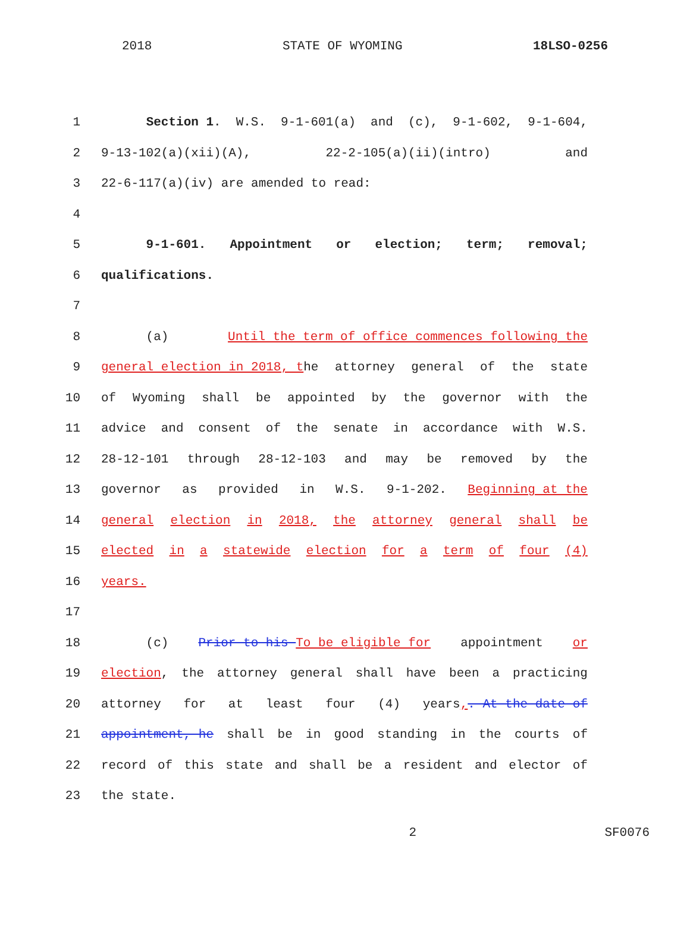2018 STATE OF WYOMING 18LSO-0256
1 Section 1. W.S. 9-1-601(a) and (c), 9-1-602, 9-1-604,
2 9-13-102(a)(xii)(A), 22-2-105(a)(ii)(intro) and
3 22-6-117(a)(iv) are amended to read:
4
5 9-1-601. Appointment or election; term; removal;
6 qualifications.
7
8 (a) Until the term of office commences following the
9 general election in 2018, the attorney general of the state
10 of Wyoming shall be appointed by the governor with the
11 advice and consent of the senate in accordance with W.S.
12 28-12-101 through 28-12-103 and may be removed by the
13 governor as provided in W.S. 9-1-202. Beginning at the
14 general election in 2018, the attorney general shall be
15 elected in a statewide election for a term of four (4)
16 years.
17
18 (c) Prior to his To be eligible for appointment or
19 election, the attorney general shall have been a practicing
20 attorney for at least four (4) years,. At the date of
21 appointment, he shall be in good standing in the courts of
22 record of this state and shall be a resident and elector of
23 the state.
2 SF0076